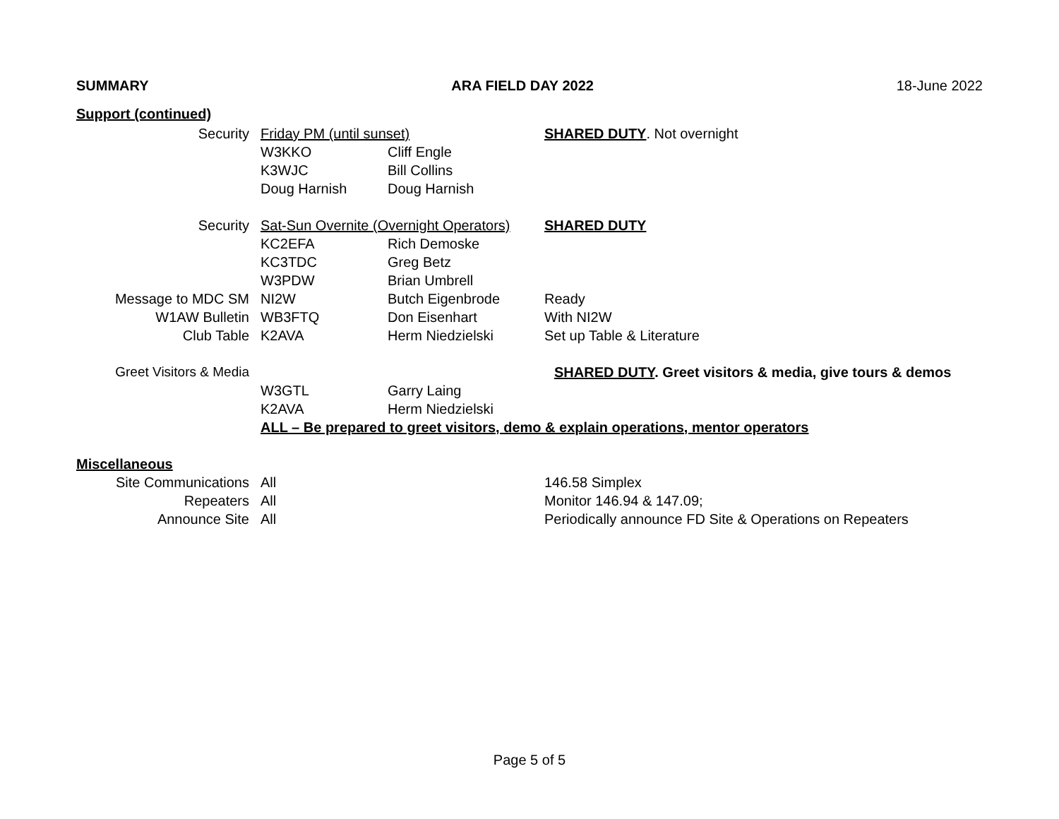SUMMARY ARA FIELD DAY 2022 18-June 2022
| Support (continued) | | | |
| Security | Friday PM (until sunset) | | SHARED DUTY . Not overnight |
| | W3KKO | Cliff Engle | |
| | K3WJC | Bill Collins | |
| | Doug Harnish | Doug Harnish | |
| Security | Sat-Sun Overnite (Overnight Operators) | | SHARED DUTY |
| | KC2EFA | Rich Demoske | |
| | KC3TDC | Greg Betz | |
| | W3PDW | Brian Umbrell | |
| Message to MDC SM | NI2W | Butch Eigenbrode | Ready |
| W1AW Bulletin | WB3FTQ | Don Eisenhart | With NI2W |
| Club Table | K2AVA | Herm Niedzielski | Set up Table & Literature |
| Greet Visitors & Media | | | SHARED DUTY . Greet visitors & media, give tours & demos |
| | W3GTL | Garry Laing | |
| | K2AVA | Herm Niedzielski | |
| | ALL – Be prepared to greet visitors, demo & explain operations, mentor operators | | |
| Miscellaneous | | | |
| Site Communications | All | | 146.58 Simplex |
| Repeaters | All | | Monitor 146.94 & 147.09; |
| Announce Site | All | | Periodically announce FD Site & Operations on Repeaters |
Page 5 of 5